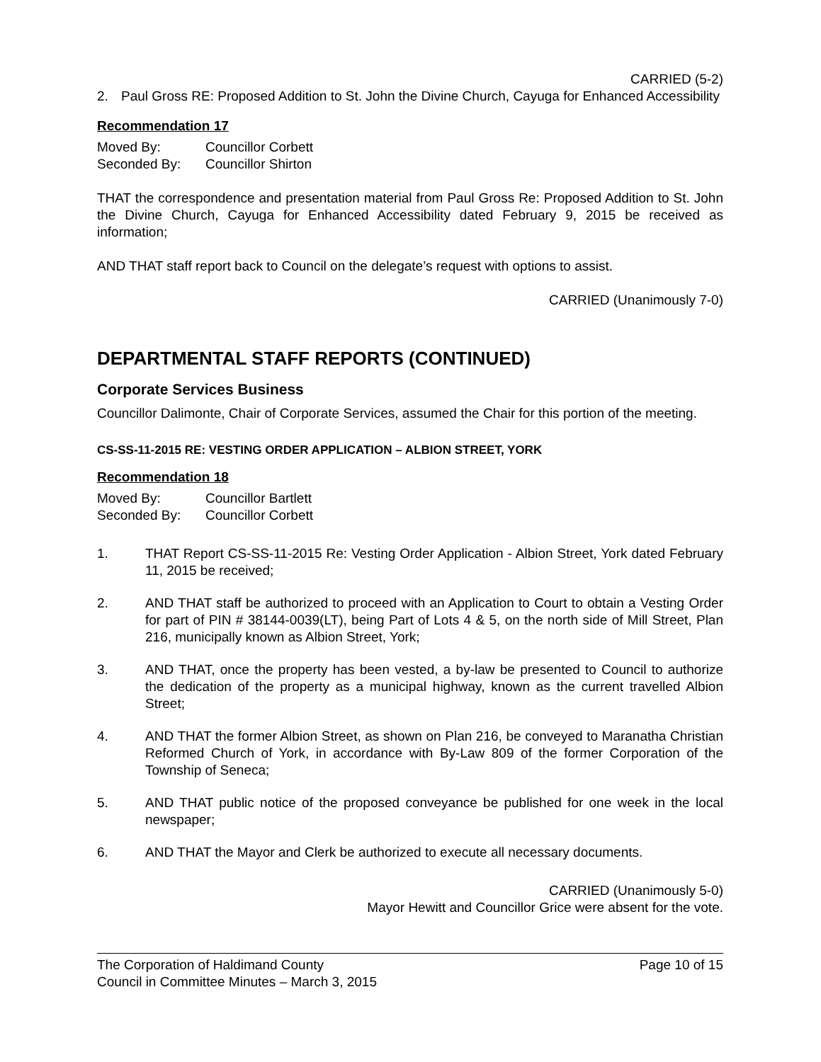CARRIED (5-2)
2. Paul Gross RE: Proposed Addition to St. John the Divine Church, Cayuga for Enhanced Accessibility
Recommendation 17
Moved By: Councillor Corbett
Seconded By: Councillor Shirton
THAT the correspondence and presentation material from Paul Gross Re: Proposed Addition to St. John the Divine Church, Cayuga for Enhanced Accessibility dated February 9, 2015 be received as information;
AND THAT staff report back to Council on the delegate’s request with options to assist.
CARRIED (Unanimously 7-0)
DEPARTMENTAL STAFF REPORTS (CONTINUED)
Corporate Services Business
Councillor Dalimonte, Chair of Corporate Services, assumed the Chair for this portion of the meeting.
CS-SS-11-2015 RE: VESTING ORDER APPLICATION – ALBION STREET, YORK
Recommendation 18
Moved By: Councillor Bartlett
Seconded By: Councillor Corbett
1. THAT Report CS-SS-11-2015 Re: Vesting Order Application - Albion Street, York dated February 11, 2015 be received;
2. AND THAT staff be authorized to proceed with an Application to Court to obtain a Vesting Order for part of PIN # 38144-0039(LT), being Part of Lots 4 & 5, on the north side of Mill Street, Plan 216, municipally known as Albion Street, York;
3. AND THAT, once the property has been vested, a by-law be presented to Council to authorize the dedication of the property as a municipal highway, known as the current travelled Albion Street;
4. AND THAT the former Albion Street, as shown on Plan 216, be conveyed to Maranatha Christian Reformed Church of York, in accordance with By-Law 809 of the former Corporation of the Township of Seneca;
5. AND THAT public notice of the proposed conveyance be published for one week in the local newspaper;
6. AND THAT the Mayor and Clerk be authorized to execute all necessary documents.
CARRIED (Unanimously 5-0)
Mayor Hewitt and Councillor Grice were absent for the vote.
The Corporation of Haldimand County Page 10 of 15
Council in Committee Minutes – March 3, 2015